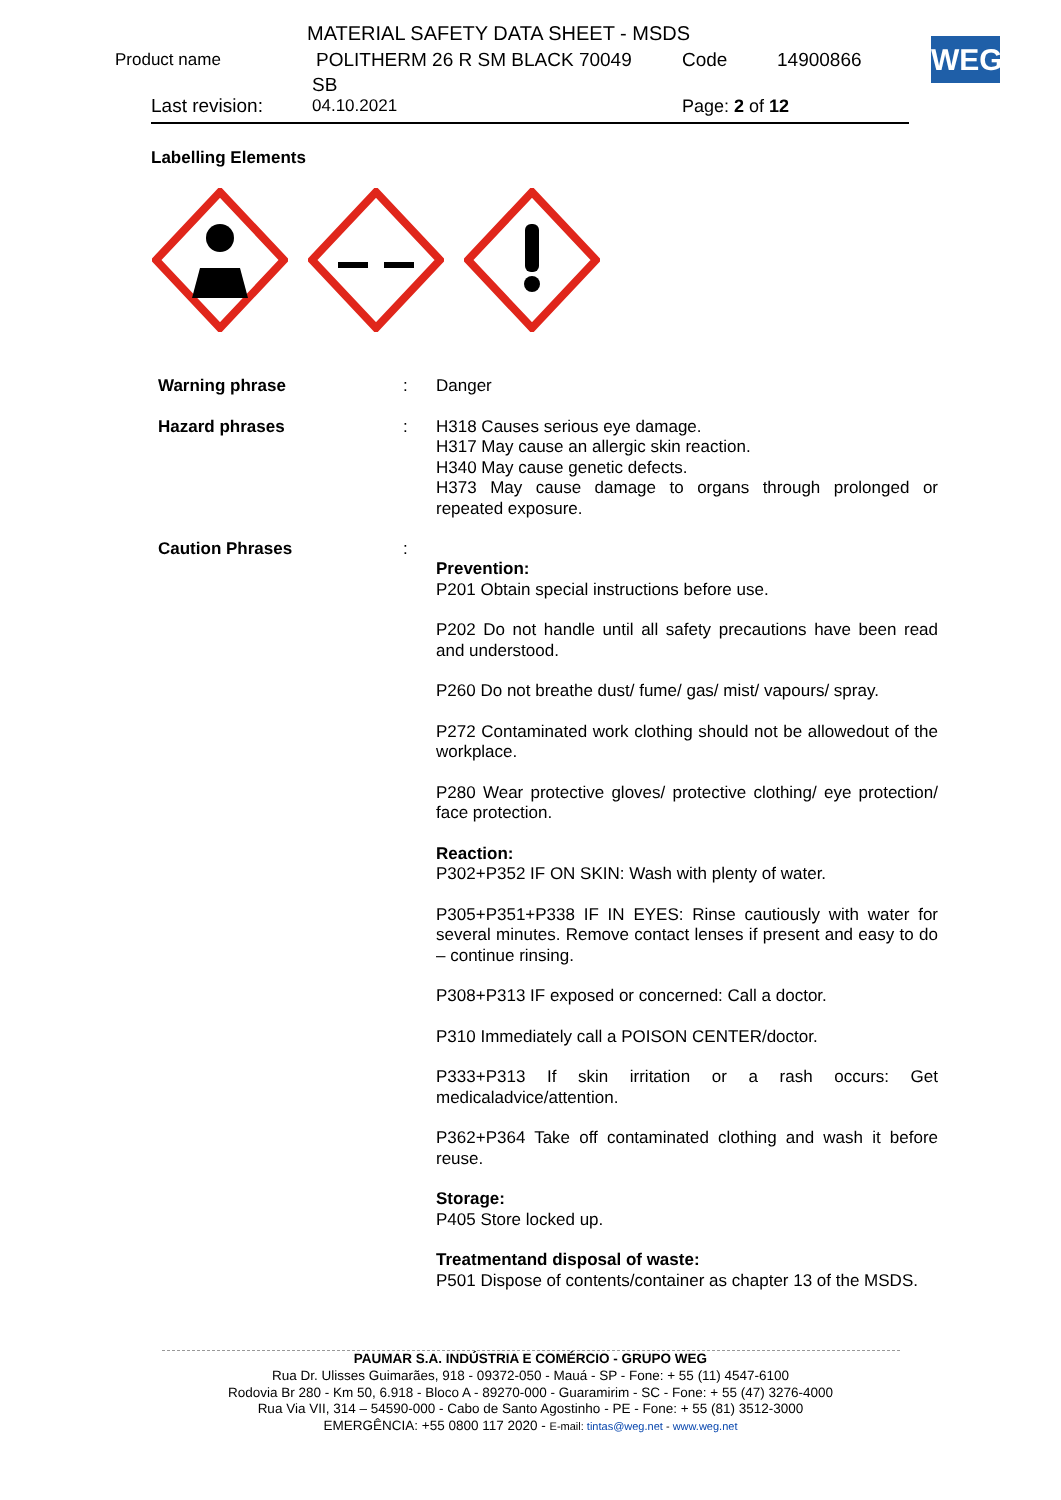MATERIAL SAFETY DATA SHEET - MSDS
Product name POLITHERM 26 R SM BLACK 70049 Code 14900866
SB
Last revision: 04.10.2021 Page: 2 of 12
WEG
Labelling Elements
| Warning phrase | : | Danger |
| Hazard phrases | : | H318 Causes serious eye damage. H317 May cause an allergic skin reaction. H340 May cause genetic defects. H373 May cause damage to organs through prolonged or repeated exposure. |
| Caution Phrases | : | Prevention: P201 Obtain special instructions before use. P202 Do not handle until all safety precautions have been read and understood. P260 Do not breathe dust/ fume/ gas/ mist/ vapours/ spray. P272 Contaminated work clothing should not be allowedout of the workplace. P280 Wear protective gloves/ protective clothing/ eye protection/ face protection. Reaction: P302+P352 IF ON SKIN: Wash with plenty of water. P305+P351+P338 IF IN EYES: Rinse cautiously with water for several minutes. Remove contact lenses if present and easy to do – continue rinsing. P308+P313 IF exposed or concerned: Call a doctor. P310 Immediately call a POISON CENTER/doctor. P333+P313 If skin irritation or a rash occurs: Get medicaladvice/attention. P362+P364 Take off contaminated clothing and wash it before reuse. Storage: P405 Store locked up. Treatmentand disposal of waste: P501 Dispose of contents/container as chapter 13 of the MSDS. |
PAUMAR S.A. INDÚSTRIA E COMÉRCIO - GRUPO WEG
Rua Dr. Ulisses Guimarães, 918 - 09372-050 - Mauá - SP - Fone: + 55 (11) 4547-6100
Rodovia Br 280 - Km 50, 6.918 - Bloco A - 89270-000 - Guaramirim - SC - Fone: + 55 (47) 3276-4000
Rua Via VII, 314 – 54590-000 - Cabo de Santo Agostinho - PE - Fone: + 55 (81) 3512-3000
EMERGÊNCIA: +55 0800 117 2020 - E-mail: tintas@weg.net - www.weg.net